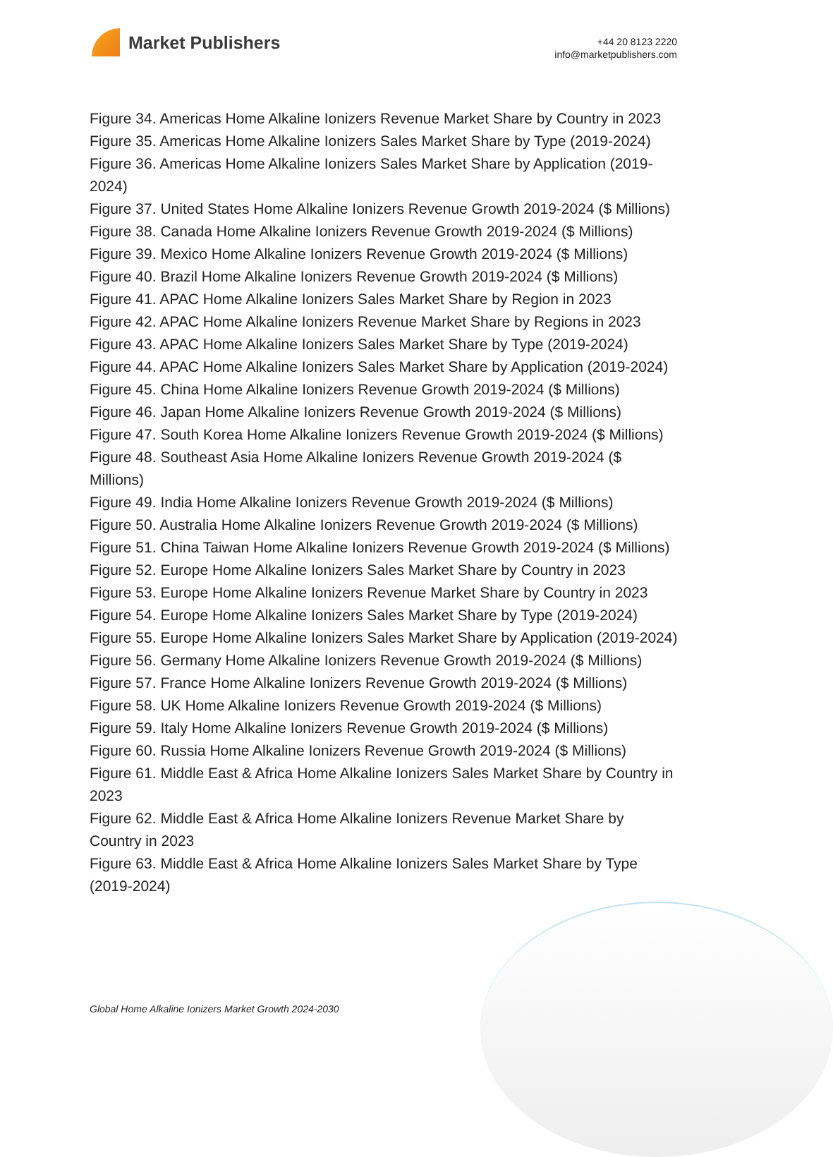Market Publishers
+44 20 8123 2220
info@marketpublishers.com
Figure 34. Americas Home Alkaline Ionizers Revenue Market Share by Country in 2023
Figure 35. Americas Home Alkaline Ionizers Sales Market Share by Type (2019-2024)
Figure 36. Americas Home Alkaline Ionizers Sales Market Share by Application (2019-2024)
Figure 37. United States Home Alkaline Ionizers Revenue Growth 2019-2024 ($ Millions)
Figure 38. Canada Home Alkaline Ionizers Revenue Growth 2019-2024 ($ Millions)
Figure 39. Mexico Home Alkaline Ionizers Revenue Growth 2019-2024 ($ Millions)
Figure 40. Brazil Home Alkaline Ionizers Revenue Growth 2019-2024 ($ Millions)
Figure 41. APAC Home Alkaline Ionizers Sales Market Share by Region in 2023
Figure 42. APAC Home Alkaline Ionizers Revenue Market Share by Regions in 2023
Figure 43. APAC Home Alkaline Ionizers Sales Market Share by Type (2019-2024)
Figure 44. APAC Home Alkaline Ionizers Sales Market Share by Application (2019-2024)
Figure 45. China Home Alkaline Ionizers Revenue Growth 2019-2024 ($ Millions)
Figure 46. Japan Home Alkaline Ionizers Revenue Growth 2019-2024 ($ Millions)
Figure 47. South Korea Home Alkaline Ionizers Revenue Growth 2019-2024 ($ Millions)
Figure 48. Southeast Asia Home Alkaline Ionizers Revenue Growth 2019-2024 ($ Millions)
Figure 49. India Home Alkaline Ionizers Revenue Growth 2019-2024 ($ Millions)
Figure 50. Australia Home Alkaline Ionizers Revenue Growth 2019-2024 ($ Millions)
Figure 51. China Taiwan Home Alkaline Ionizers Revenue Growth 2019-2024 ($ Millions)
Figure 52. Europe Home Alkaline Ionizers Sales Market Share by Country in 2023
Figure 53. Europe Home Alkaline Ionizers Revenue Market Share by Country in 2023
Figure 54. Europe Home Alkaline Ionizers Sales Market Share by Type (2019-2024)
Figure 55. Europe Home Alkaline Ionizers Sales Market Share by Application (2019-2024)
Figure 56. Germany Home Alkaline Ionizers Revenue Growth 2019-2024 ($ Millions)
Figure 57. France Home Alkaline Ionizers Revenue Growth 2019-2024 ($ Millions)
Figure 58. UK Home Alkaline Ionizers Revenue Growth 2019-2024 ($ Millions)
Figure 59. Italy Home Alkaline Ionizers Revenue Growth 2019-2024 ($ Millions)
Figure 60. Russia Home Alkaline Ionizers Revenue Growth 2019-2024 ($ Millions)
Figure 61. Middle East & Africa Home Alkaline Ionizers Sales Market Share by Country in 2023
Figure 62. Middle East & Africa Home Alkaline Ionizers Revenue Market Share by Country in 2023
Figure 63. Middle East & Africa Home Alkaline Ionizers Sales Market Share by Type (2019-2024)
Global Home Alkaline Ionizers Market Growth 2024-2030